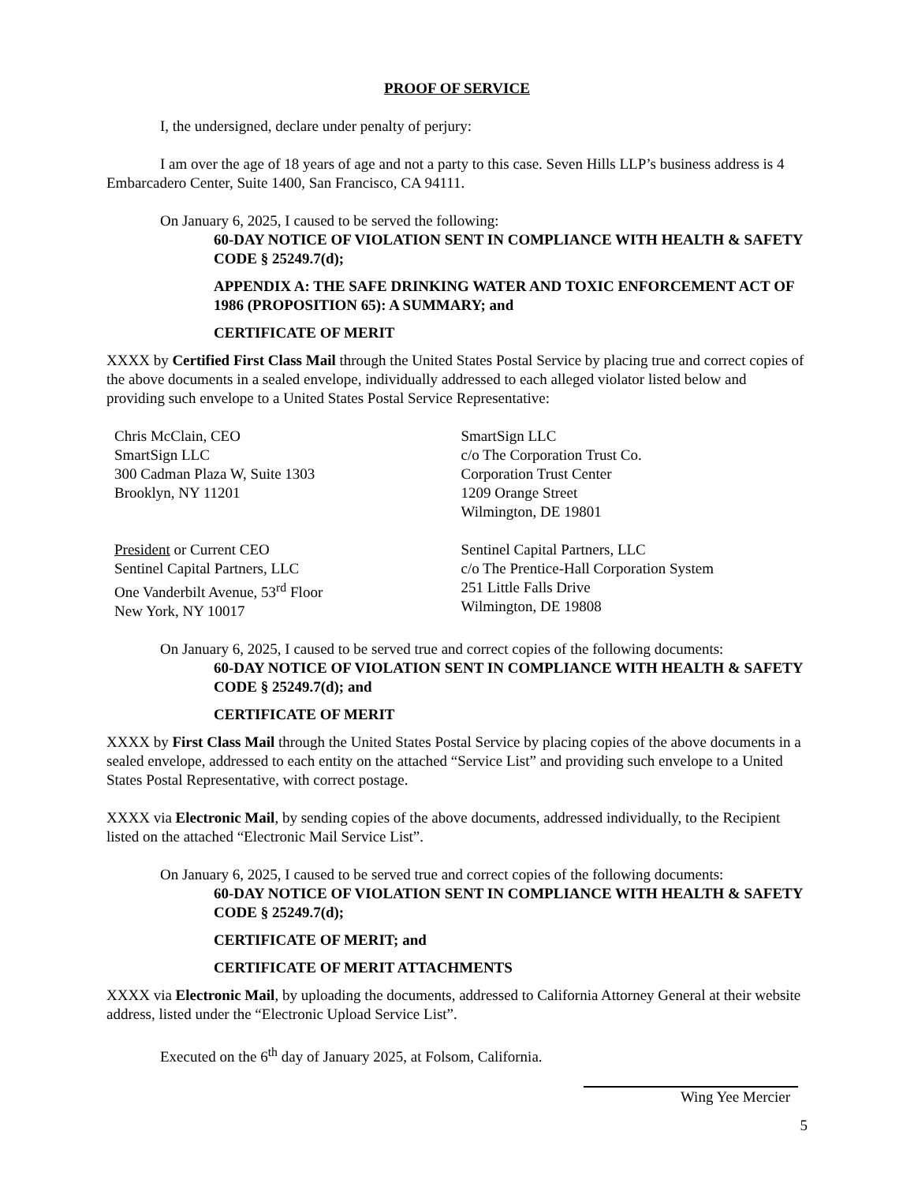PROOF OF SERVICE
I, the undersigned, declare under penalty of perjury:
I am over the age of 18 years of age and not a party to this case. Seven Hills LLP’s business address is 4 Embarcadero Center, Suite 1400, San Francisco, CA 94111.
On January 6, 2025, I caused to be served the following:
60-DAY NOTICE OF VIOLATION SENT IN COMPLIANCE WITH HEALTH & SAFETY CODE § 25249.7(d);
APPENDIX A: THE SAFE DRINKING WATER AND TOXIC ENFORCEMENT ACT OF 1986 (PROPOSITION 65): A SUMMARY; and
CERTIFICATE OF MERIT
XXXX by Certified First Class Mail through the United States Postal Service by placing true and correct copies of the above documents in a sealed envelope, individually addressed to each alleged violator listed below and providing such envelope to a United States Postal Service Representative:
Chris McClain, CEO
SmartSign LLC
300 Cadman Plaza W, Suite 1303
Brooklyn, NY 11201
SmartSign LLC
c/o The Corporation Trust Co.
Corporation Trust Center
1209 Orange Street
Wilmington, DE 19801
President or Current CEO
Sentinel Capital Partners, LLC
One Vanderbilt Avenue, 53<sup>rd</sup> Floor
New York, NY 10017
Sentinel Capital Partners, LLC
c/o The Prentice-Hall Corporation System
251 Little Falls Drive
Wilmington, DE 19808
On January 6, 2025, I caused to be served true and correct copies of the following documents:
60-DAY NOTICE OF VIOLATION SENT IN COMPLIANCE WITH HEALTH & SAFETY CODE § 25249.7(d); and
CERTIFICATE OF MERIT
XXXX by First Class Mail through the United States Postal Service by placing copies of the above documents in a sealed envelope, addressed to each entity on the attached “Service List” and providing such envelope to a United States Postal Representative, with correct postage.
XXXX via Electronic Mail, by sending copies of the above documents, addressed individually, to the Recipient listed on the attached “Electronic Mail Service List”.
On January 6, 2025, I caused to be served true and correct copies of the following documents:
60-DAY NOTICE OF VIOLATION SENT IN COMPLIANCE WITH HEALTH & SAFETY CODE § 25249.7(d);
CERTIFICATE OF MERIT; and
CERTIFICATE OF MERIT ATTACHMENTS
XXXX via Electronic Mail, by uploading the documents, addressed to California Attorney General at their website address, listed under the “Electronic Upload Service List”.
Executed on the 6<sup>th</sup> day of January 2025, at Folsom, California.
Wing Yee Mercier
5